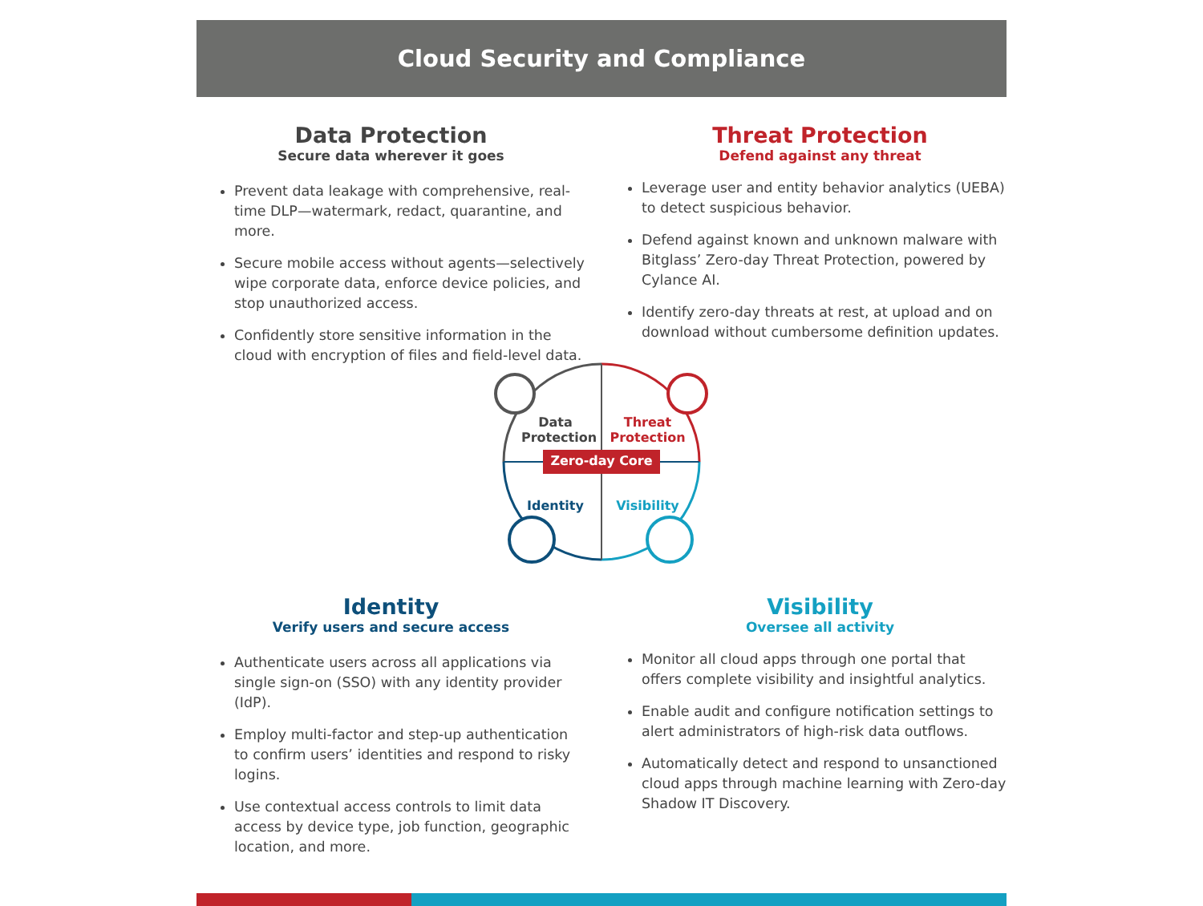Cloud Security and Compliance
Data Protection
Secure data wherever it goes
Prevent data leakage with comprehensive, real-time DLP—watermark, redact, quarantine, and more.
Secure mobile access without agents—selectively wipe corporate data, enforce device policies, and stop unauthorized access.
Confidently store sensitive information in the cloud with encryption of files and field-level data.
Threat Protection
Defend against any threat
Leverage user and entity behavior analytics (UEBA) to detect suspicious behavior.
Defend against known and unknown malware with Bitglass’ Zero-day Threat Protection, powered by Cylance AI.
Identify zero-day threats at rest, at upload and on download without cumbersome definition updates.
Data Protection
Threat Protection
Zero-day Core
Identity
Visibility
Identity
Verify users and secure access
Authenticate users across all applications via single sign-on (SSO) with any identity provider (IdP).
Employ multi-factor and step-up authentication to confirm users’ identities and respond to risky logins.
Use contextual access controls to limit data access by device type, job function, geographic location, and more.
Visibility
Oversee all activity
Monitor all cloud apps through one portal that offers complete visibility and insightful analytics.
Enable audit and configure notification settings to alert administrators of high-risk data outflows.
Automatically detect and respond to unsanctioned cloud apps through machine learning with Zero-day Shadow IT Discovery.